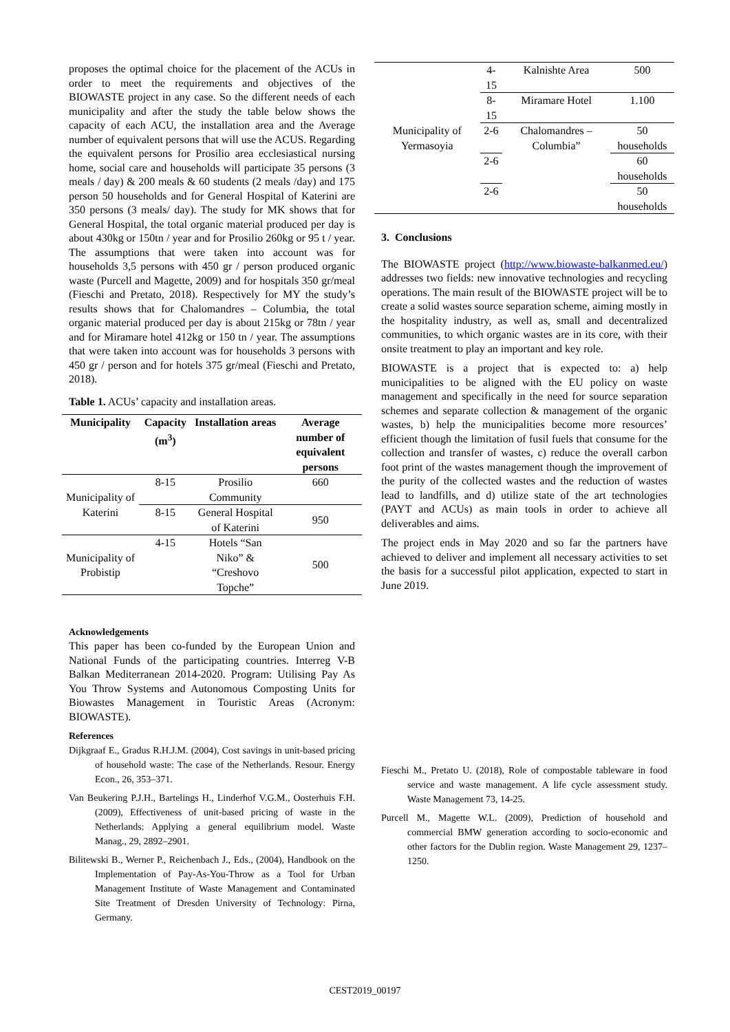proposes the optimal choice for the placement of the ACUs in order to meet the requirements and objectives of the BIOWASTE project in any case. So the different needs of each municipality and after the study the table below shows the capacity of each ACU, the installation area and the Average number of equivalent persons that will use the ACUS. Regarding the equivalent persons for Prosilio area ecclesiastical nursing home, social care and households will participate 35 persons (3 meals / day) & 200 meals & 60 students (2 meals /day) and 175 person 50 households and for General Hospital of Katerini are 350 persons (3 meals/ day). The study for MK shows that for General Hospital, the total organic material produced per day is about 430kg or 150tn / year and for Prosilio 260kg or 95 t / year. The assumptions that were taken into account was for households 3,5 persons with 450 gr / person produced organic waste (Purcell and Magette, 2009) and for hospitals 350 gr/meal (Fieschi and Pretato, 2018). Respectively for MY the study’s results shows that for Chalomandres – Columbia, the total organic material produced per day is about 215kg or 78tn / year and for Miramare hotel 412kg or 150 tn / year. The assumptions that were taken into account was for households 3 persons with 450 gr / person and for hotels 375 gr/meal (Fieschi and Pretato, 2018).
Table 1. ACUs’ capacity and installation areas.
| Municipality | Capacity (m<sup>3</sup>) | Installation areas | Average number of equivalent persons |
| --- | --- | --- | --- |
| Municipality of Katerini | 8-15 | Prosilio Community | 660 |
| | 8-15 | General Hospital of Katerini | 950 |
| Municipality of Probistip | 4-15 | Hotels “San Niko” & “Creshovo Topche” | 500 |
Acknowledgements
This paper has been co-funded by the European Union and National Funds of the participating countries. Interreg V-B Balkan Mediterranean 2014-2020. Program: Utilising Pay As You Throw Systems and Autonomous Composting Units for Biowastes Management in Touristic Areas (Acronym: BIOWASTE).
References
Dijkgraaf E., Gradus R.H.J.M. (2004), Cost savings in unit-based pricing of household waste: The case of the Netherlands. Resour. Energy Econ., 26, 353–371.
Van Beukering P.J.H., Bartelings H., Linderhof V.G.M., Oosterhuis F.H. (2009), Effectiveness of unit-based pricing of waste in the Netherlands: Applying a general equilibrium model. Waste Manag., 29, 2892–2901.
Bilitewski B., Werner P., Reichenbach J., Eds., (2004), Handbook on the Implementation of Pay-As-You-Throw as a Tool for Urban Management Institute of Waste Management and Contaminated Site Treatment of Dresden University of Technology: Pirna, Germany.
| Municipality of Yermasoyia | 4-15 | Kalnishte Area | 500 |
| | 8-15 | Miramare Hotel | 1.100 |
| | 2-6 | Chalomandres – Columbia” | 50 households |
| | 2-6 | | 60 households |
| | 2-6 | | 50 households |
3. Conclusions
The BIOWASTE project (http://www.biowaste-balkanmed.eu/) addresses two fields: new innovative technologies and recycling operations. The main result of the BIOWASTE project will be to create a solid wastes source separation scheme, aiming mostly in the hospitality industry, as well as, small and decentralized communities, to which organic wastes are in its core, with their onsite treatment to play an important and key role.
BIOWASTE is a project that is expected to: a) help municipalities to be aligned with the EU policy on waste management and specifically in the need for source separation schemes and separate collection & management of the organic wastes, b) help the municipalities become more resources’ efficient though the limitation of fusil fuels that consume for the collection and transfer of wastes, c) reduce the overall carbon foot print of the wastes management though the improvement of the purity of the collected wastes and the reduction of wastes lead to landfills, and d) utilize state of the art technologies (PAYT and ACUs) as main tools in order to achieve all deliverables and aims.
The project ends in May 2020 and so far the partners have achieved to deliver and implement all necessary activities to set the basis for a successful pilot application, expected to start in June 2019.
Fieschi M., Pretato U. (2018), Role of compostable tableware in food service and waste management. A life cycle assessment study. Waste Management 73, 14-25.
Purcell M., Magette W.L. (2009), Prediction of household and commercial BMW generation according to socio-economic and other factors for the Dublin region. Waste Management 29, 1237–1250.
CEST2019_00197